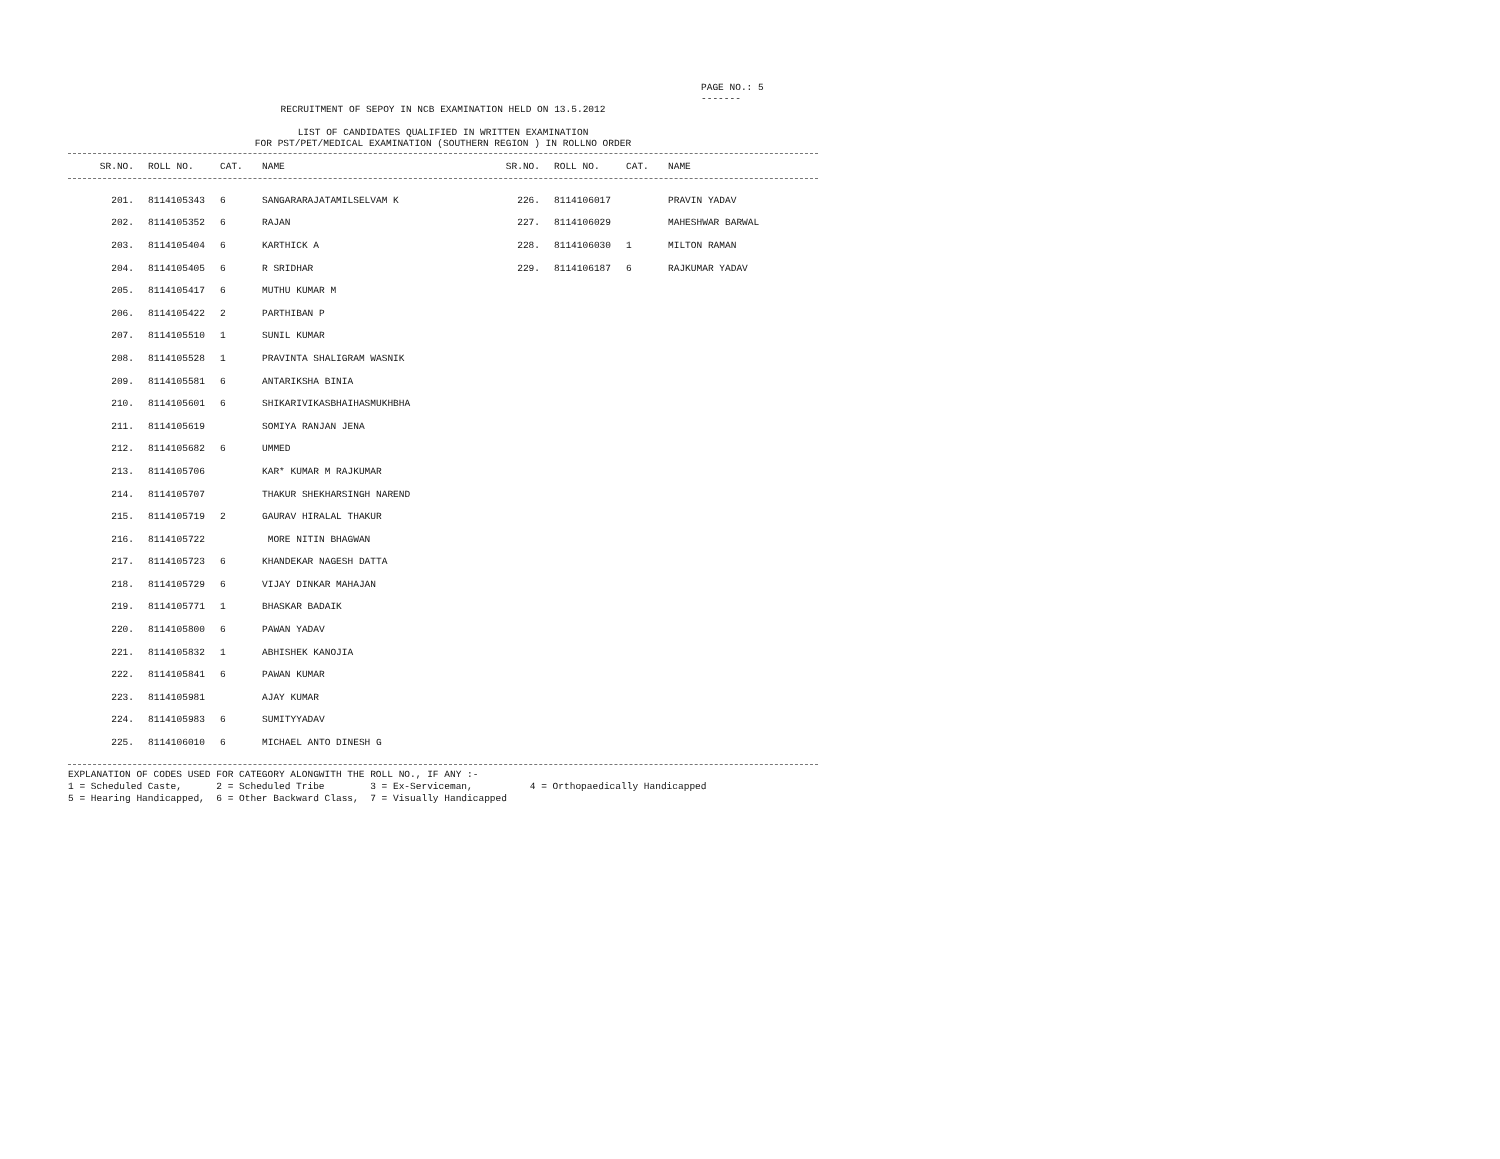PAGE NO.: 5
-------
RECRUITMENT OF SEPOY IN NCB EXAMINATION HELD ON 13.5.2012
LIST OF CANDIDATES QUALIFIED IN WRITTEN EXAMINATION
FOR PST/PET/MEDICAL EXAMINATION (SOUTHERN REGION ) IN ROLLNO ORDER
| SR.NO. | ROLL NO. | CAT. | NAME | SR.NO. | ROLL NO. | CAT. | NAME |
| --- | --- | --- | --- | --- | --- | --- | --- |
| 201. | 8114105343 | 6 | SANGARARAJATAMILSELVAM K | 226. | 8114106017 | | PRAVIN YADAV |
| 202. | 8114105352 | 6 | RAJAN | 227. | 8114106029 | | MAHESHWAR BARWAL |
| 203. | 8114105404 | 6 | KARTHICK A | 228. | 8114106030 | 1 | MILTON RAMAN |
| 204. | 8114105405 | 6 | R SRIDHAR | 229. | 8114106187 | 6 | RAJKUMAR YADAV |
| 205. | 8114105417 | 6 | MUTHU KUMAR M | | | | |
| 206. | 8114105422 | 2 | PARTHIBAN P | | | | |
| 207. | 8114105510 | 1 | SUNIL KUMAR | | | | |
| 208. | 8114105528 | 1 | PRAVINTA SHALIGRAM WASNIK | | | | |
| 209. | 8114105581 | 6 | ANTARIKSHA BINIA | | | | |
| 210. | 8114105601 | 6 | SHIKARIVIKASBHAIHASMUKHBHA | | | | |
| 211. | 8114105619 | | SOMIYA RANJAN JENA | | | | |
| 212. | 8114105682 | 6 | UMMED | | | | |
| 213. | 8114105706 | | KAR* KUMAR M RAJKUMAR | | | | |
| 214. | 8114105707 | | THAKUR SHEKHARSINGH NAREND | | | | |
| 215. | 8114105719 | 2 | GAURAV HIRALAL THAKUR | | | | |
| 216. | 8114105722 | | MORE NITIN BHAGWAN | | | | |
| 217. | 8114105723 | 6 | KHANDEKAR NAGESH DATTA | | | | |
| 218. | 8114105729 | 6 | VIJAY DINKAR MAHAJAN | | | | |
| 219. | 8114105771 | 1 | BHASKAR BADAIK | | | | |
| 220. | 8114105800 | 6 | PAWAN YADAV | | | | |
| 221. | 8114105832 | 1 | ABHISHEK KANOJIA | | | | |
| 222. | 8114105841 | 6 | PAWAN KUMAR | | | | |
| 223. | 8114105981 | | AJAY KUMAR | | | | |
| 224. | 8114105983 | 6 | SUMITYYADAV | | | | |
| 225. | 8114106010 | 6 | MICHAEL ANTO DINESH G | | | | |
EXPLANATION OF CODES USED FOR CATEGORY ALONGWITH THE ROLL NO., IF ANY :- 1 = Scheduled Caste, 2 = Scheduled Tribe 3 = Ex-Serviceman, 4 = Orthopaedically Handicapped 5 = Hearing Handicapped, 6 = Other Backward Class, 7 = Visually Handicapped